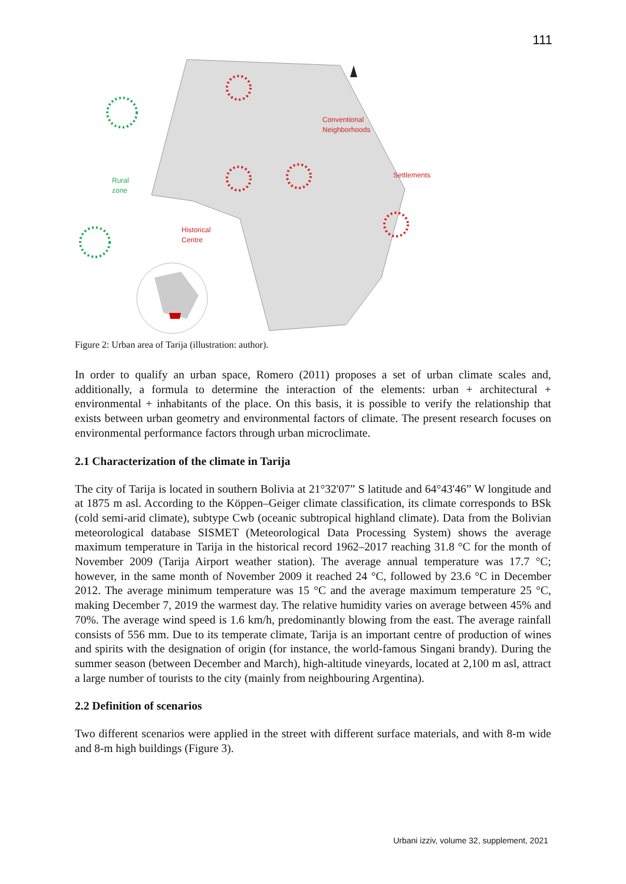111
Conventional
Neighborhoods
Settlements
Rural
zone
Historical
Centre
Figure 2: Urban area of Tarija (illustration: author).
In order to qualify an urban space, Romero (2011) proposes a set of urban climate scales and, additionally, a formula to determine the interaction of the elements: urban + architectural + environmental + inhabitants of the place. On this basis, it is possible to verify the relationship that exists between urban geometry and environmental factors of climate. The present research focuses on environmental performance factors through urban microclimate.
2.1 Characterization of the climate in Tarija
The city of Tarija is located in southern Bolivia at 21°32'07” S latitude and 64°43'46” W longitude and at 1875 m asl. According to the Köppen–Geiger climate classification, its climate corresponds to BSk (cold semi-arid climate), subtype Cwb (oceanic subtropical highland climate). Data from the Bolivian meteorological database SISMET (Meteorological Data Processing System) shows the average maximum temperature in Tarija in the historical record 1962–2017 reaching 31.8 °C for the month of November 2009 (Tarija Airport weather station). The average annual temperature was 17.7 °C; however, in the same month of November 2009 it reached 24 °C, followed by 23.6 °C in December 2012. The average minimum temperature was 15 °C and the average maximum temperature 25 °C, making December 7, 2019 the warmest day. The relative humidity varies on average between 45% and 70%. The average wind speed is 1.6 km/h, predominantly blowing from the east. The average rainfall consists of 556 mm. Due to its temperate climate, Tarija is an important centre of production of wines and spirits with the designation of origin (for instance, the world-famous Singani brandy). During the summer season (between December and March), high-altitude vineyards, located at 2,100 m asl, attract a large number of tourists to the city (mainly from neighbouring Argentina).
2.2 Definition of scenarios
Two different scenarios were applied in the street with different surface materials, and with 8-m wide and 8-m high buildings (Figure 3).
Urbani izziv, volume 32, supplement, 2021